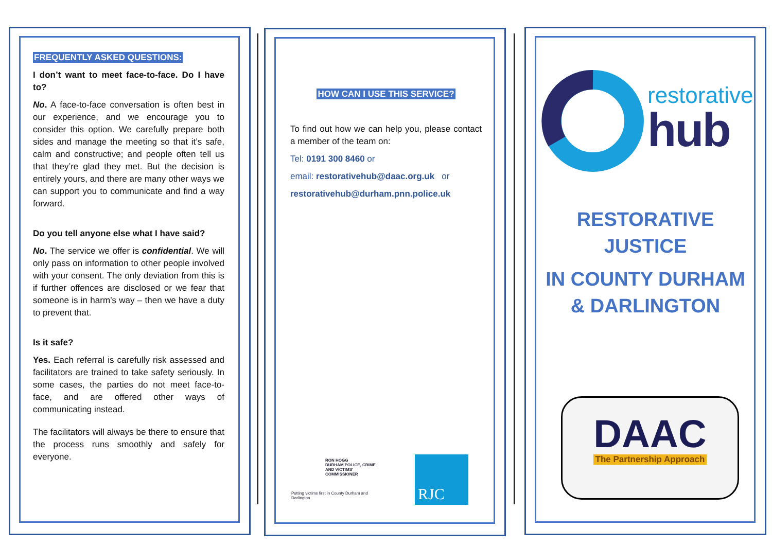FREQUENTLY ASKED QUESTIONS:
I don’t want to meet face-to-face. Do I have to?
No. A face-to-face conversation is often best in our experience, and we encourage you to consider this option. We carefully prepare both sides and manage the meeting so that it’s safe, calm and constructive; and people often tell us that they’re glad they met. But the decision is entirely yours, and there are many other ways we can support you to communicate and find a way forward.
Do you tell anyone else what I have said?
No. The service we offer is confidential. We will only pass on information to other people involved with your consent. The only deviation from this is if further offences are disclosed or we fear that someone is in harm’s way – then we have a duty to prevent that.
Is it safe?
Yes. Each referral is carefully risk assessed and facilitators are trained to take safety seriously. In some cases, the parties do not meet face-to-face, and are offered other ways of communicating instead.
The facilitators will always be there to ensure that the process runs smoothly and safely for everyone.
HOW CAN I USE THIS SERVICE?
To find out how we can help you, please contact a member of the team on:
Tel: 0191 300 8460 or
email: restorativehub@daac.org.uk or
restorativehub@durham.pnn.police.uk
RON HOGG
DURHAM POLICE, CRIME AND VICTIMS' COMMISSIONER
Putting victims first in County Durham and Darlington
RJC
restorative
hub
RESTORATIVE JUSTICE
IN COUNTY DURHAM & DARLINGTON
DAAC
The Partnership Approach